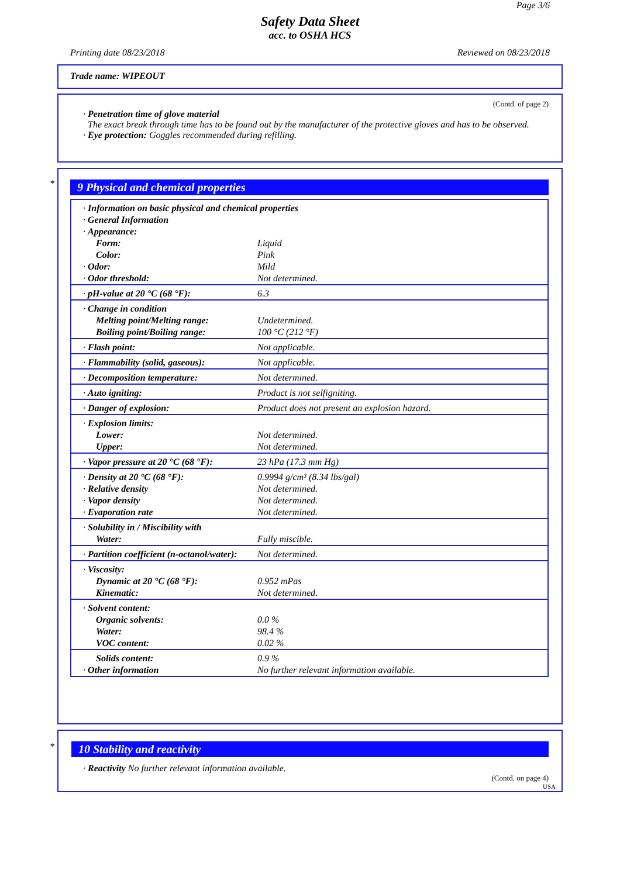Page 3/6
Safety Data Sheet
acc. to OSHA HCS
Printing date 08/23/2018 Reviewed on 08/23/2018
Trade name: WIPEOUT
(Contd. of page 2)
· Penetration time of glove material
The exact break through time has to be found out by the manufacturer of the protective gloves and has to be observed.
· Eye protection: Goggles recommended during refilling.
*
9 Physical and chemical properties
| · Information on basic physical and chemical properties · General Information · Appearance: | |
| Form: | Liquid |
| Color: | Pink |
| · Odor: | Mild |
| · Odor threshold: | Not determined. |
| · pH-value at 20 °C (68 °F): | 6.3 |
| · Change in condition | |
| Melting point/Melting range: | Undetermined. |
| Boiling point/Boiling range: | 100 °C (212 °F) |
| · Flash point: | Not applicable. |
| · Flammability (solid, gaseous): | Not applicable. |
| · Decomposition temperature: | Not determined. |
| · Auto igniting: | Product is not selfigniting. |
| · Danger of explosion: | Product does not present an explosion hazard. |
| · Explosion limits: | |
| Lower: | Not determined. |
| Upper: | Not determined. |
| · Vapor pressure at 20 °C (68 °F): | 23 hPa (17.3 mm Hg) |
| · Density at 20 °C (68 °F): | 0.9994 g/cm³ (8.34 lbs/gal) |
| · Relative density | Not determined. |
| · Vapor density | Not determined. |
| · Evaporation rate | Not determined. |
| · Solubility in / Miscibility with | |
| Water: | Fully miscible. |
| · Partition coefficient (n-octanol/water): | Not determined. |
| · Viscosity: | |
| Dynamic at 20 °C (68 °F): | 0.952 mPas |
| Kinematic: | Not determined. |
| · Solvent content: | |
| Organic solvents: | 0.0 % |
| Water: | 98.4 % |
| VOC content: | 0.02 % |
| Solids content: | 0.9 % |
| · Other information | No further relevant information available. |
*
10 Stability and reactivity
· Reactivity No further relevant information available.
(Contd. on page 4)
USA